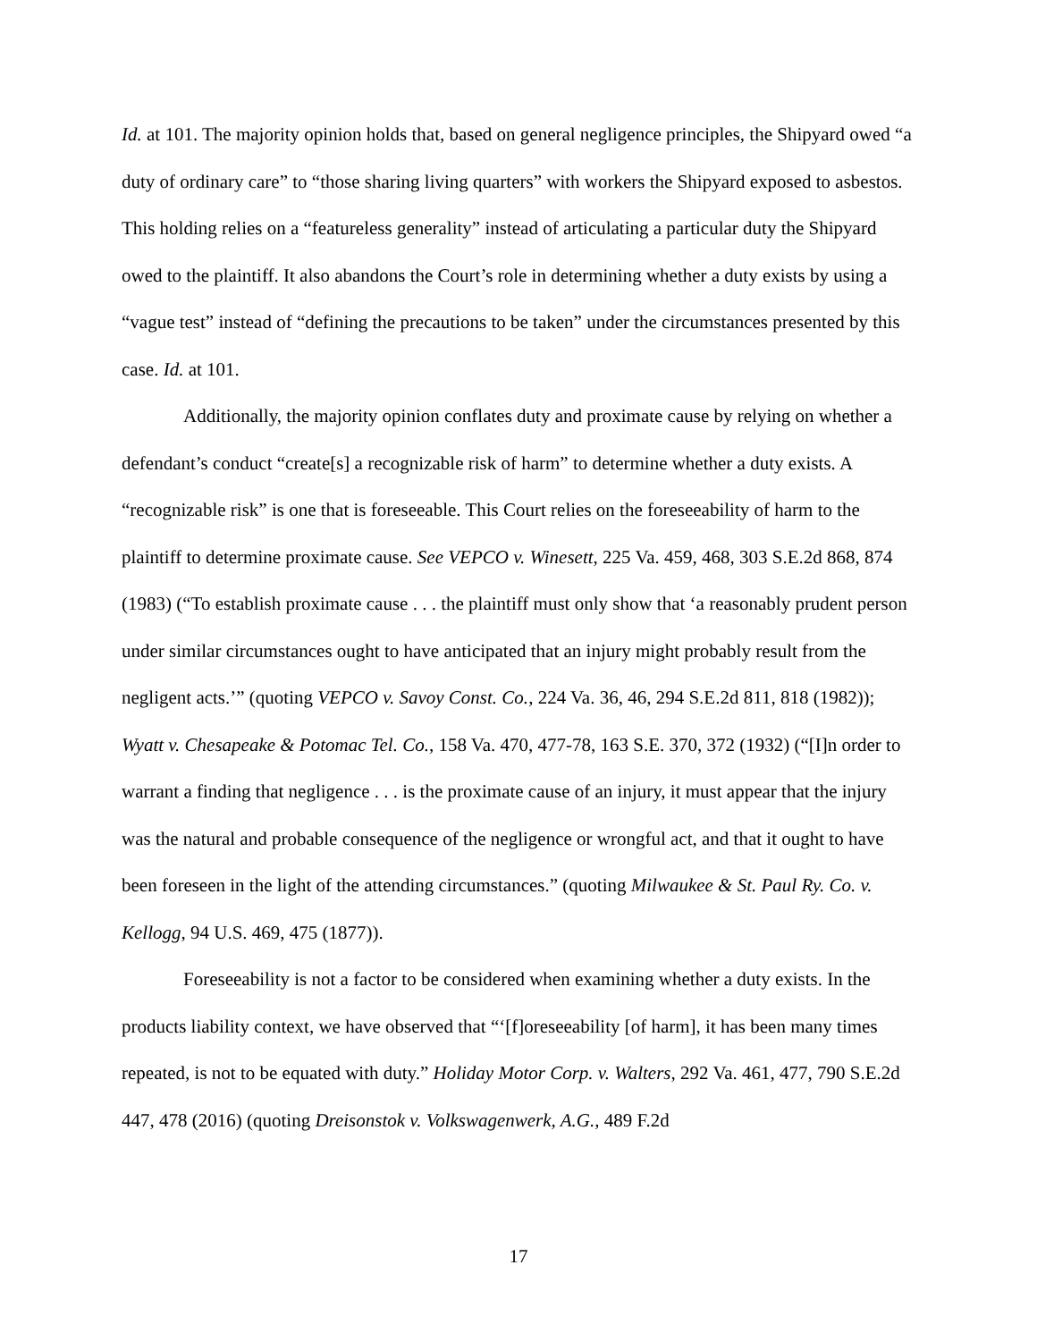Id. at 101. The majority opinion holds that, based on general negligence principles, the Shipyard owed “a duty of ordinary care” to “those sharing living quarters” with workers the Shipyard exposed to asbestos. This holding relies on a “featureless generality” instead of articulating a particular duty the Shipyard owed to the plaintiff. It also abandons the Court’s role in determining whether a duty exists by using a “vague test” instead of “defining the precautions to be taken” under the circumstances presented by this case. Id. at 101.
Additionally, the majority opinion conflates duty and proximate cause by relying on whether a defendant’s conduct “create[s] a recognizable risk of harm” to determine whether a duty exists. A “recognizable risk” is one that is foreseeable. This Court relies on the foreseeability of harm to the plaintiff to determine proximate cause. See VEPCO v. Winesett, 225 Va. 459, 468, 303 S.E.2d 868, 874 (1983) (“To establish proximate cause . . . the plaintiff must only show that ‘a reasonably prudent person under similar circumstances ought to have anticipated that an injury might probably result from the negligent acts.’” (quoting VEPCO v. Savoy Const. Co., 224 Va. 36, 46, 294 S.E.2d 811, 818 (1982)); Wyatt v. Chesapeake & Potomac Tel. Co., 158 Va. 470, 477-78, 163 S.E. 370, 372 (1932) (“[I]n order to warrant a finding that negligence . . . is the proximate cause of an injury, it must appear that the injury was the natural and probable consequence of the negligence or wrongful act, and that it ought to have been foreseen in the light of the attending circumstances.” (quoting Milwaukee & St. Paul Ry. Co. v. Kellogg, 94 U.S. 469, 475 (1877)).
Foreseeability is not a factor to be considered when examining whether a duty exists. In the products liability context, we have observed that “‘[f]oreseeability [of harm], it has been many times repeated, is not to be equated with duty.” Holiday Motor Corp. v. Walters, 292 Va. 461, 477, 790 S.E.2d 447, 478 (2016) (quoting Dreisonstok v. Volkswagenwerk, A.G., 489 F.2d
17